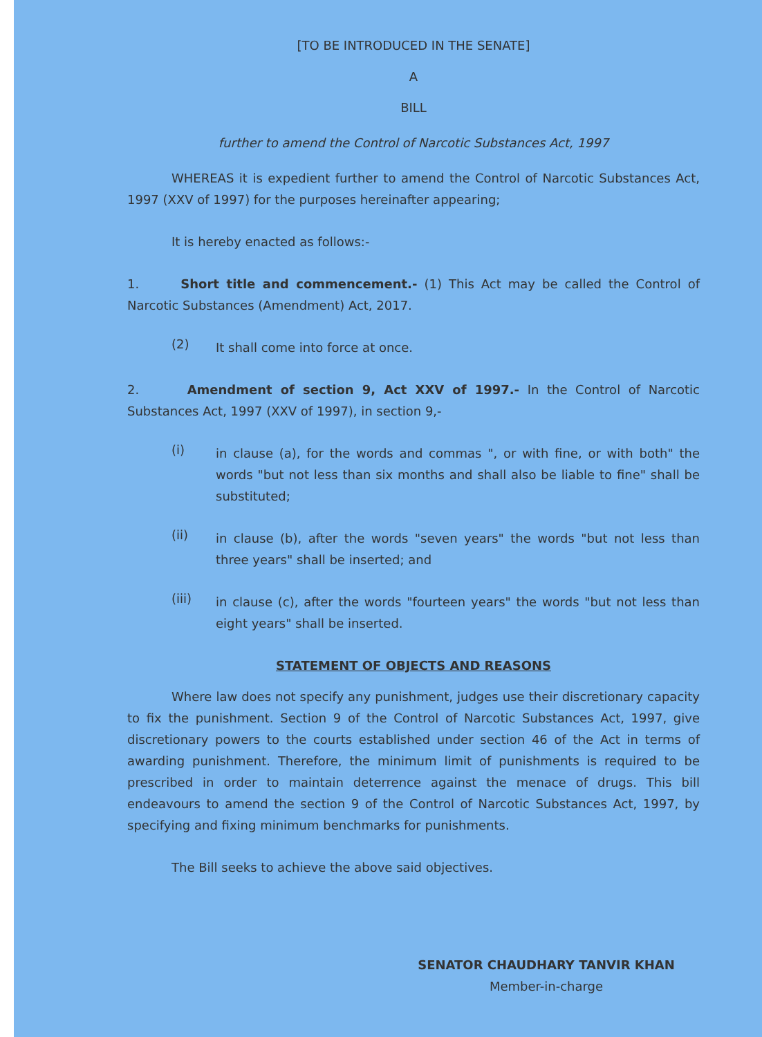[TO BE INTRODUCED IN THE SENATE]
A
BILL
further to amend the Control of Narcotic Substances Act, 1997
WHEREAS it is expedient further to amend the Control of Narcotic Substances Act, 1997 (XXV of 1997) for the purposes hereinafter appearing;
It is hereby enacted as follows:-
1. Short title and commencement.- (1) This Act may be called the Control of Narcotic Substances (Amendment) Act, 2017.
(2) It shall come into force at once.
2. Amendment of section 9, Act XXV of 1997.- In the Control of Narcotic Substances Act, 1997 (XXV of 1997), in section 9,-
(i) in clause (a), for the words and commas ", or with fine, or with both" the words "but not less than six months and shall also be liable to fine" shall be substituted;
(ii) in clause (b), after the words "seven years" the words "but not less than three years" shall be inserted; and
(iii) in clause (c), after the words "fourteen years" the words "but not less than eight years" shall be inserted.
STATEMENT OF OBJECTS AND REASONS
Where law does not specify any punishment, judges use their discretionary capacity to fix the punishment. Section 9 of the Control of Narcotic Substances Act, 1997, give discretionary powers to the courts established under section 46 of the Act in terms of awarding punishment. Therefore, the minimum limit of punishments is required to be prescribed in order to maintain deterrence against the menace of drugs. This bill endeavours to amend the section 9 of the Control of Narcotic Substances Act, 1997, by specifying and fixing minimum benchmarks for punishments.
The Bill seeks to achieve the above said objectives.
SENATOR CHAUDHARY TANVIR KHAN
Member-in-charge